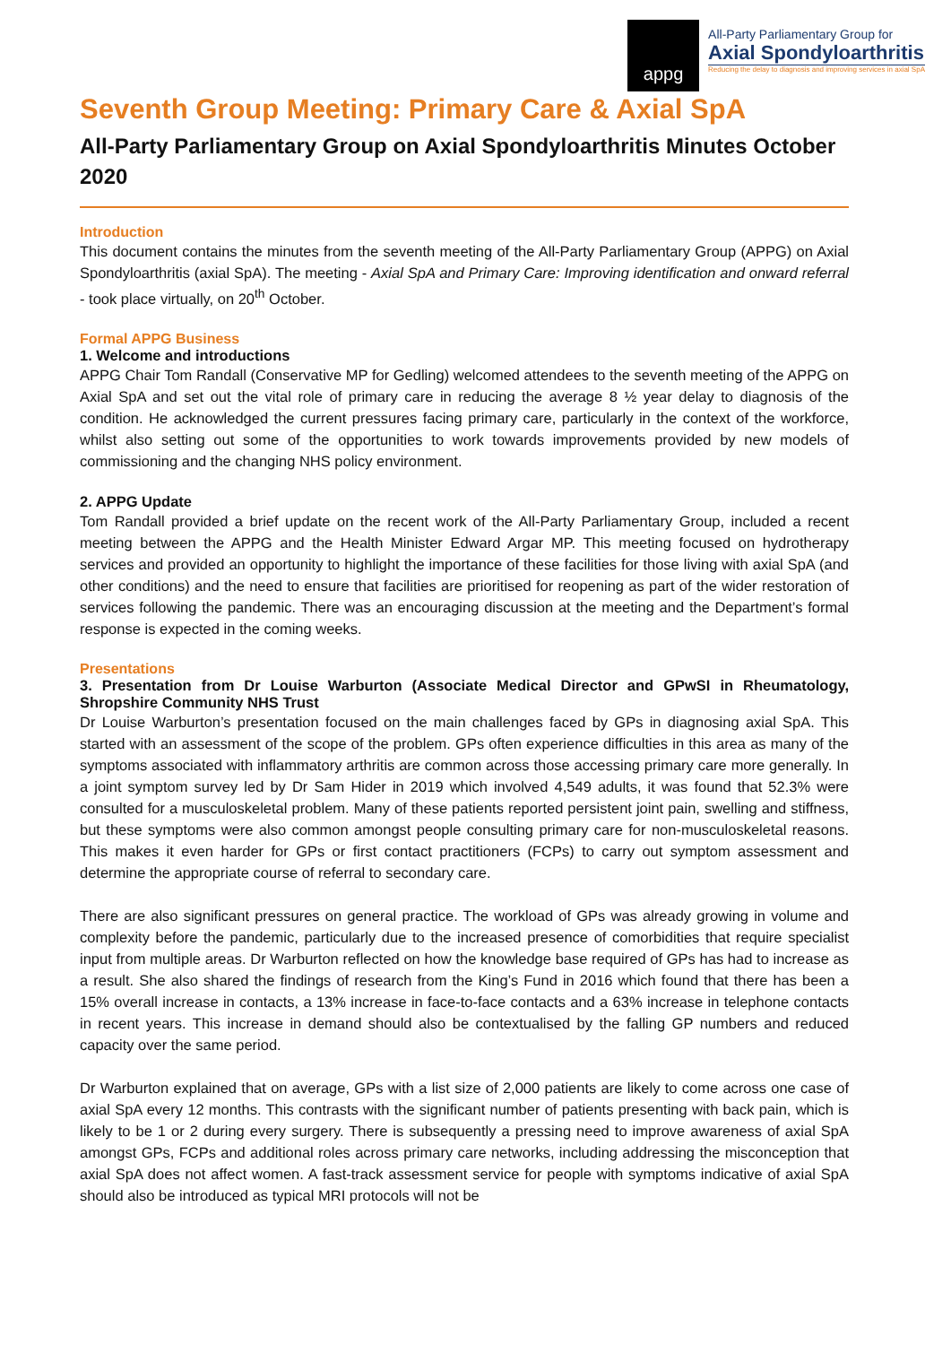appg
All-Party Parliamentary Group for
Axial Spondyloarthritis
Reducing the delay to diagnosis and improving services in axial SpA
Seventh Group Meeting: Primary Care & Axial SpA
All-Party Parliamentary Group on Axial Spondyloarthritis Minutes October 2020
Introduction
This document contains the minutes from the seventh meeting of the All-Party Parliamentary Group (APPG) on Axial Spondyloarthritis (axial SpA). The meeting - Axial SpA and Primary Care: Improving identification and onward referral - took place virtually, on 20<sup>th</sup> October.
Formal APPG Business
1. Welcome and introductions
APPG Chair Tom Randall (Conservative MP for Gedling) welcomed attendees to the seventh meeting of the APPG on Axial SpA and set out the vital role of primary care in reducing the average 8 ½ year delay to diagnosis of the condition. He acknowledged the current pressures facing primary care, particularly in the context of the workforce, whilst also setting out some of the opportunities to work towards improvements provided by new models of commissioning and the changing NHS policy environment.
2. APPG Update
Tom Randall provided a brief update on the recent work of the All-Party Parliamentary Group, included a recent meeting between the APPG and the Health Minister Edward Argar MP. This meeting focused on hydrotherapy services and provided an opportunity to highlight the importance of these facilities for those living with axial SpA (and other conditions) and the need to ensure that facilities are prioritised for reopening as part of the wider restoration of services following the pandemic. There was an encouraging discussion at the meeting and the Department’s formal response is expected in the coming weeks.
Presentations
3. Presentation from Dr Louise Warburton (Associate Medical Director and GPwSI in Rheumatology, Shropshire Community NHS Trust
Dr Louise Warburton’s presentation focused on the main challenges faced by GPs in diagnosing axial SpA. This started with an assessment of the scope of the problem. GPs often experience difficulties in this area as many of the symptoms associated with inflammatory arthritis are common across those accessing primary care more generally. In a joint symptom survey led by Dr Sam Hider in 2019 which involved 4,549 adults, it was found that 52.3% were consulted for a musculoskeletal problem. Many of these patients reported persistent joint pain, swelling and stiffness, but these symptoms were also common amongst people consulting primary care for non-musculoskeletal reasons. This makes it even harder for GPs or first contact practitioners (FCPs) to carry out symptom assessment and determine the appropriate course of referral to secondary care.
There are also significant pressures on general practice. The workload of GPs was already growing in volume and complexity before the pandemic, particularly due to the increased presence of comorbidities that require specialist input from multiple areas. Dr Warburton reflected on how the knowledge base required of GPs has had to increase as a result. She also shared the findings of research from the King’s Fund in 2016 which found that there has been a 15% overall increase in contacts, a 13% increase in face-to-face contacts and a 63% increase in telephone contacts in recent years. This increase in demand should also be contextualised by the falling GP numbers and reduced capacity over the same period.
Dr Warburton explained that on average, GPs with a list size of 2,000 patients are likely to come across one case of axial SpA every 12 months. This contrasts with the significant number of patients presenting with back pain, which is likely to be 1 or 2 during every surgery. There is subsequently a pressing need to improve awareness of axial SpA amongst GPs, FCPs and additional roles across primary care networks, including addressing the misconception that axial SpA does not affect women. A fast-track assessment service for people with symptoms indicative of axial SpA should also be introduced as typical MRI protocols will not be